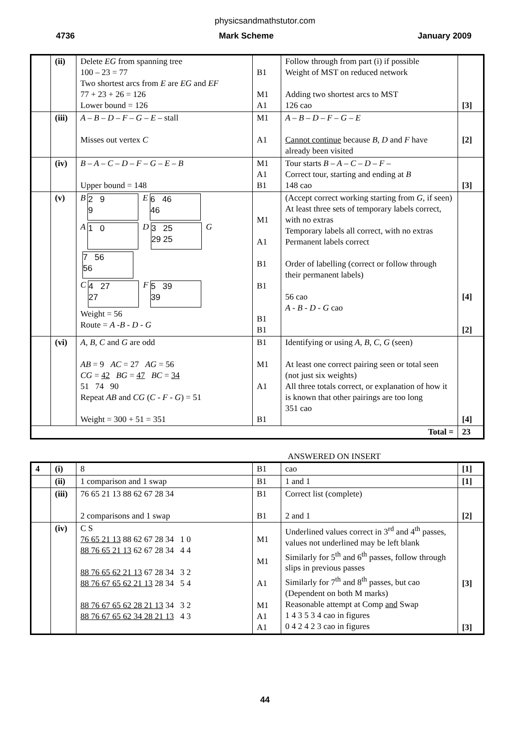physicsandmathstutor.com
4736 Mark Scheme January 2009
| | (ii) | Delete EG from spanning tree 100 – 23 = 77 Two shortest arcs from E are EG and EF 77 + 23 + 26 = 126 Lower bound = 126 | B1 M1 A1 | Follow through from part (i) if possible Weight of MST on reduced network Adding two shortest arcs to MST 126 cao | [3] |
| | (iii) | A – B – D – F – G – E – stall Misses out vertex C | M1 A1 | A – B – D – F – G – E Cannot continue because B , D and F have already been visited | [2] |
| | (iv) | B – A – C – D – F – G – E – B Upper bound = 148 | M1 A1 B1 | Tour starts B – A – C – D – F – Correct tour, starting and ending at B 148 cao | [3] |
| | (v) | B 2 9 9 E 6 46 46 A 1 0 D 3 25 29 25 G 7 56 56 C 4 27 27 F 5 39 39 Weight = 56 Route = A -B - D - G | M1 A1 B1 B1 B1 B1 | (Accept correct working starting from G , if seen) At least three sets of temporary labels correct, with no extras Temporary labels all correct, with no extras Permanent labels correct Order of labelling (correct or follow through their permanent labels) 56 cao A - B - D - G cao | [4] [2] |
| | (vi) | A , B , C and G are odd AB = 9 AC = 27 AG = 56 CG = 42 BG = 47 BC = 34 51 74 90 Repeat AB and CG ( C - F - G ) = 51 Weight = 300 + 51 = 351 | B1 M1 A1 B1 | Identifying or using A , B , C , G (seen) At least one correct pairing seen or total seen (not just six weights) All three totals correct, or explanation of how it is known that other pairings are too long 351 cao | [4] |
| Total = | | | | | 23 |
ANSWERED ON INSERT
| 4 | (i) | 8 | B1 | cao | [1] |
| | (ii) | 1 comparison and 1 swap | B1 | 1 and 1 | [1] |
| | (iii) | 76 65 21 13 88 62 67 28 34 2 comparisons and 1 swap | B1 B1 | Correct list (complete) 2 and 1 | [2] |
| | (iv) | C S 76 65 21 13 88 62 67 28 34 1 0 88 76 65 21 13 62 67 28 34 4 4 88 76 65 62 21 13 67 28 34 3 2 88 76 67 65 62 21 13 28 34 5 4 88 76 67 65 62 28 21 13 34 3 2 88 76 67 65 62 34 28 21 13 4 3 | M1 M1 A1 M1 A1 A1 | Underlined values correct in 3<sup>rd</sup> and 4<sup>th</sup> passes, values not underlined may be left blank Similarly for 5<sup>th</sup> and 6<sup>th</sup> passes, follow through slips in previous passes Similarly for 7<sup>th</sup> and 8<sup>th</sup> passes, but cao (Dependent on both M marks) Reasonable attempt at Comp and Swap 1 4 3 5 3 4 cao in figures 0 4 2 4 2 3 cao in figures | [3] [3] |
44